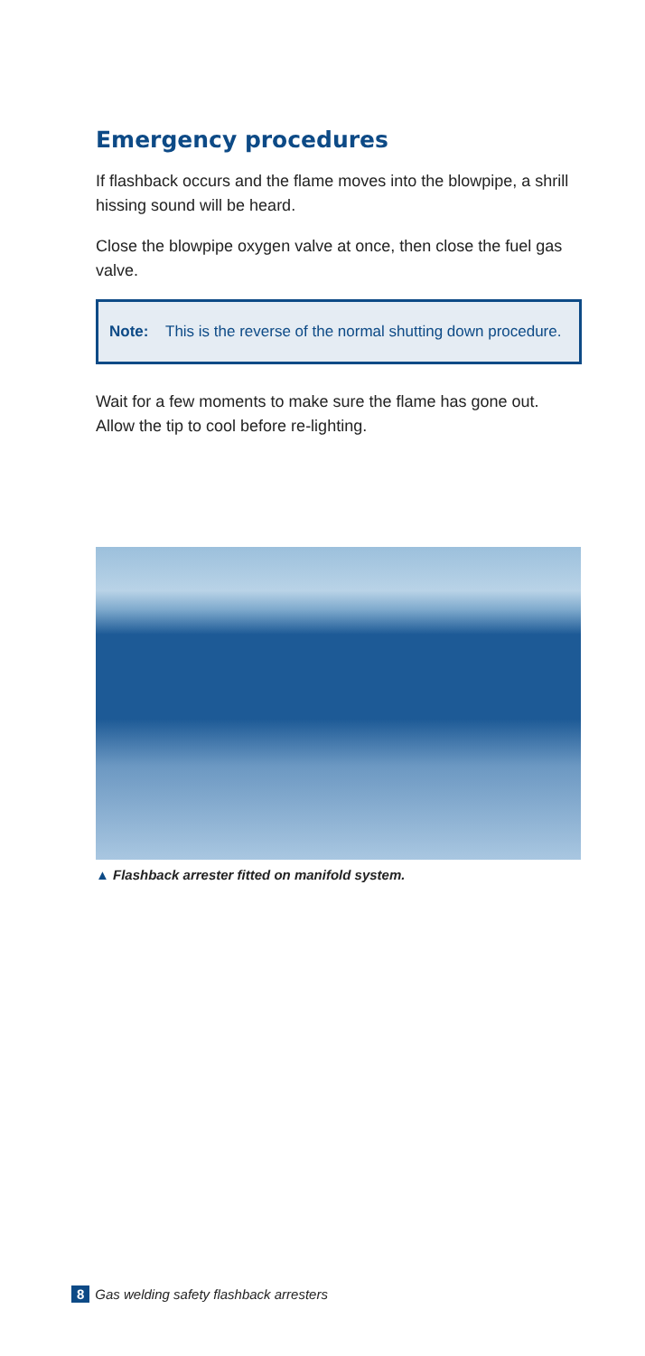Emergency procedures
If flashback occurs and the flame moves into the blowpipe, a shrill hissing sound will be heard.
Close the blowpipe oxygen valve at once, then close the fuel gas valve.
Note: This is the reverse of the normal shutting down procedure.
Wait for a few moments to make sure the flame has gone out. Allow the tip to cool before re-lighting.
▲ Flashback arrester fitted on manifold system.
8 Gas welding safety flashback arresters